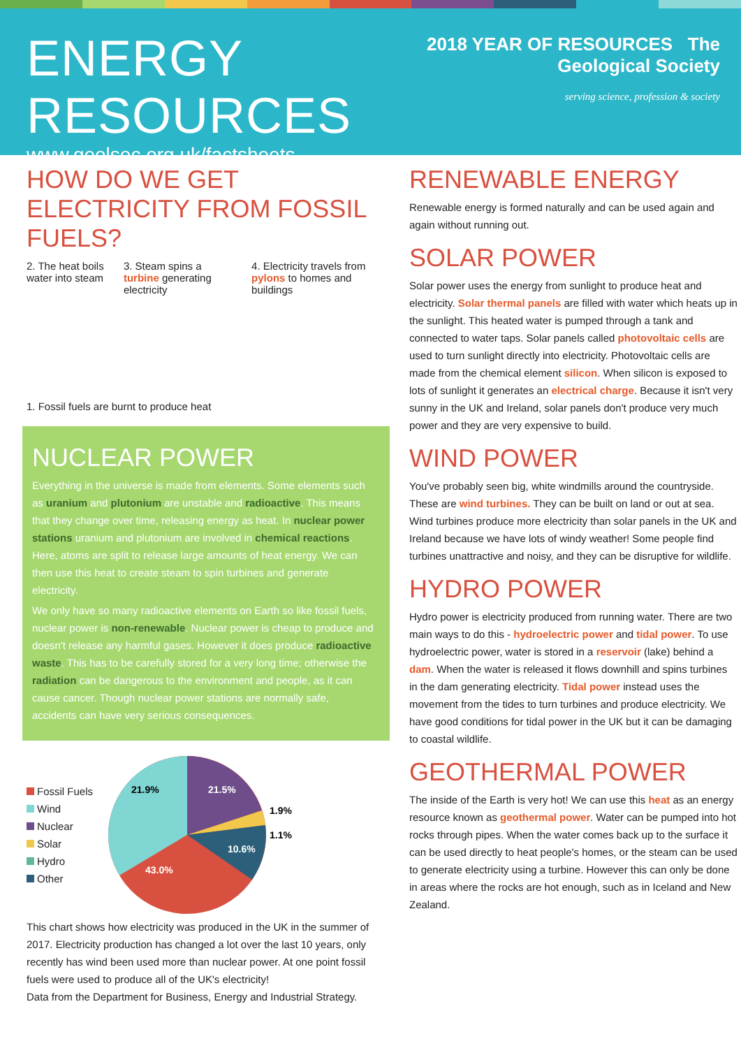ENERGY RESOURCES
www.geolsoc.org.uk/factsheets
2018 YEAR OF RESOURCES The Geological Society
serving science, profession & society
HOW DO WE GET ELECTRICITY FROM FOSSIL FUELS?
2. The heat boils water into steam
3. Steam spins a turbine generating electricity
4. Electricity travels from pylons to homes and buildings
1. Fossil fuels are burnt to produce heat
NUCLEAR POWER
Everything in the universe is made from elements. Some elements such as uranium and plutonium are unstable and radioactive. This means that they change over time, releasing energy as heat. In nuclear power stations uranium and plutonium are involved in chemical reactions. Here, atoms are split to release large amounts of heat energy. We can then use this heat to create steam to spin turbines and generate electricity.
We only have so many radioactive elements on Earth so like fossil fuels, nuclear power is non-renewable. Nuclear power is cheap to produce and doesn't release any harmful gases. However it does produce radioactive waste. This has to be carefully stored for a very long time; otherwise the radiation can be dangerous to the environment and people, as it can cause cancer. Though nuclear power stations are normally safe, accidents can have very serious consequences.
Fossil Fuels
Wind
Nuclear
Solar
Hydro
Other
21.5%
21.9%
43.0%
10.6%
1.9%
1.1%
This chart shows how electricity was produced in the UK in the summer of 2017. Electricity production has changed a lot over the last 10 years, only recently has wind been used more than nuclear power. At one point fossil fuels were used to produce all of the UK's electricity!
Data from the Department for Business, Energy and Industrial Strategy.
RENEWABLE ENERGY
Renewable energy is formed naturally and can be used again and again without running out.
SOLAR POWER
Solar power uses the energy from sunlight to produce heat and electricity. Solar thermal panels are filled with water which heats up in the sunlight. This heated water is pumped through a tank and connected to water taps. Solar panels called photovoltaic cells are used to turn sunlight directly into electricity. Photovoltaic cells are made from the chemical element silicon. When silicon is exposed to lots of sunlight it generates an electrical charge. Because it isn't very sunny in the UK and Ireland, solar panels don't produce very much power and they are very expensive to build.
WIND POWER
You've probably seen big, white windmills around the countryside. These are wind turbines. They can be built on land or out at sea. Wind turbines produce more electricity than solar panels in the UK and Ireland because we have lots of windy weather! Some people find turbines unattractive and noisy, and they can be disruptive for wildlife.
HYDRO POWER
Hydro power is electricity produced from running water. There are two main ways to do this - hydroelectric power and tidal power. To use hydroelectric power, water is stored in a reservoir (lake) behind a dam. When the water is released it flows downhill and spins turbines in the dam generating electricity. Tidal power instead uses the movement from the tides to turn turbines and produce electricity. We have good conditions for tidal power in the UK but it can be damaging to coastal wildlife.
GEOTHERMAL POWER
The inside of the Earth is very hot! We can use this heat as an energy resource known as geothermal power. Water can be pumped into hot rocks through pipes. When the water comes back up to the surface it can be used directly to heat people's homes, or the steam can be used to generate electricity using a turbine. However this can only be done in areas where the rocks are hot enough, such as in Iceland and New Zealand.